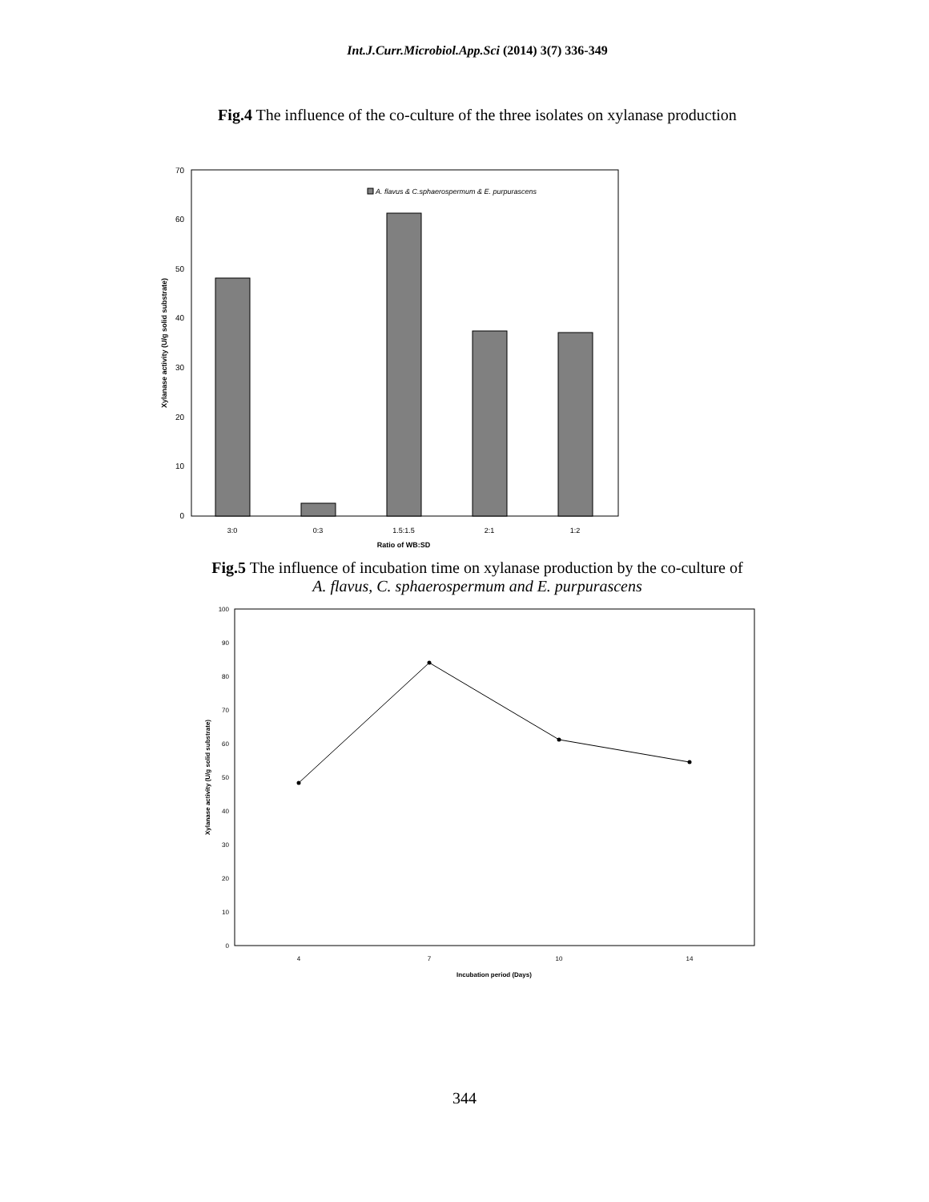Int.J.Curr.Microbiol.App.Sci (2014) 3(7) 336-349
Fig.4 The influence of the co-culture of the three isolates on xylanase production
0
10
20
30
40
50
60
70
Xylanase activity (U/g solid substrate)
A. flavus & C.sphaerospermum & E. purpurascens
3:0
0:3
1.5:1.5
2:1
1:2
Ratio of WB:SD
Fig.5 The influence of incubation time on xylanase production by the co-culture of
A. flavus, C. sphaerospermum and E. purpurascens
0
10
20
30
40
50
60
70
80
90
100
Xylanase activity (U/g solid substrate)
4
7
10
14
Incubation period (Days)
344